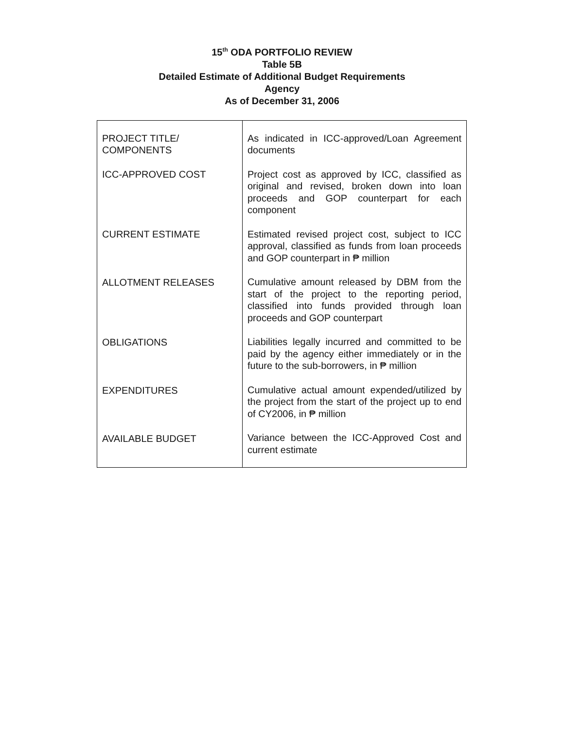15<sup>th</sup> ODA PORTFOLIO REVIEW
Table 5B
Detailed Estimate of Additional Budget Requirements
Agency
As of December 31, 2006
| PROJECT TITLE/ COMPONENTS ICC-APPROVED COST CURRENT ESTIMATE ALLOTMENT RELEASES OBLIGATIONS EXPENDITURES AVAILABLE BUDGET | As indicated in ICC-approved/Loan Agreement documents Project cost as approved by ICC, classified as original and revised, broken down into loan proceeds and GOP counterpart for each component Estimated revised project cost, subject to ICC approval, classified as funds from loan proceeds and GOP counterpart in ₱ million Cumulative amount released by DBM from the start of the project to the reporting period, classified into funds provided through loan proceeds and GOP counterpart Liabilities legally incurred and committed to be paid by the agency either immediately or in the future to the sub-borrowers, in ₱ million Cumulative actual amount expended/utilized by the project from the start of the project up to end of CY2006, in ₱ million Variance between the ICC-Approved Cost and current estimate |